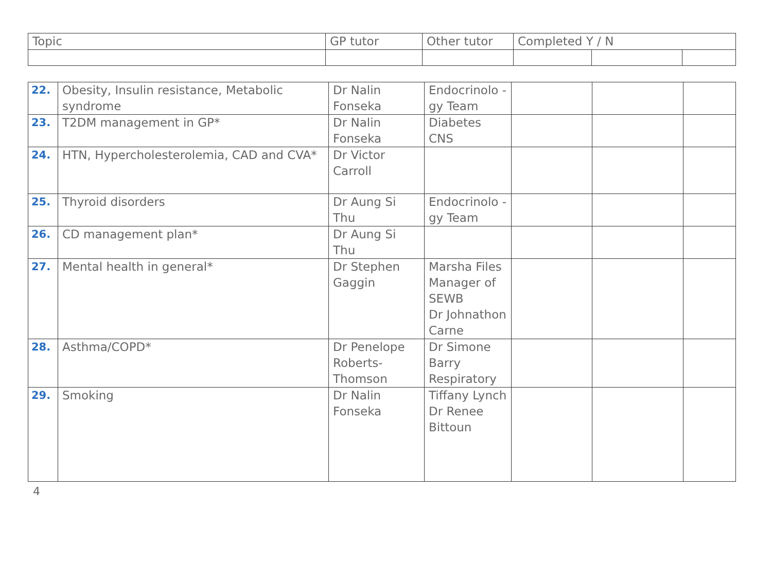| Topic | GP tutor | Other tutor | Completed Y / N | | |
| 22. | Obesity, Insulin resistance, Metabolic syndrome | Dr Nalin Fonseka | Endocrinolo -gy Team | | | |
| 23. | T2DM management in GP* | Dr Nalin Fonseka | Diabetes CNS | | | |
| 24. | HTN, Hypercholesterolemia, CAD and CVA* | Dr Victor Carroll | | | | |
| 25. | Thyroid disorders | Dr Aung Si Thu | Endocrinolo -gy Team | | | |
| 26. | CD management plan* | Dr Aung Si Thu | | | | |
| 27. | Mental health in general* | Dr Stephen Gaggin | Marsha Files Manager of SEWB Dr Johnathon Carne | | | |
| 28. | Asthma/COPD* | Dr Penelope Roberts-Thomson | Dr Simone Barry Respiratory | | | |
| 29. | Smoking | Dr Nalin Fonseka | Tiffany Lynch Dr Renee Bittoun | | | |
4